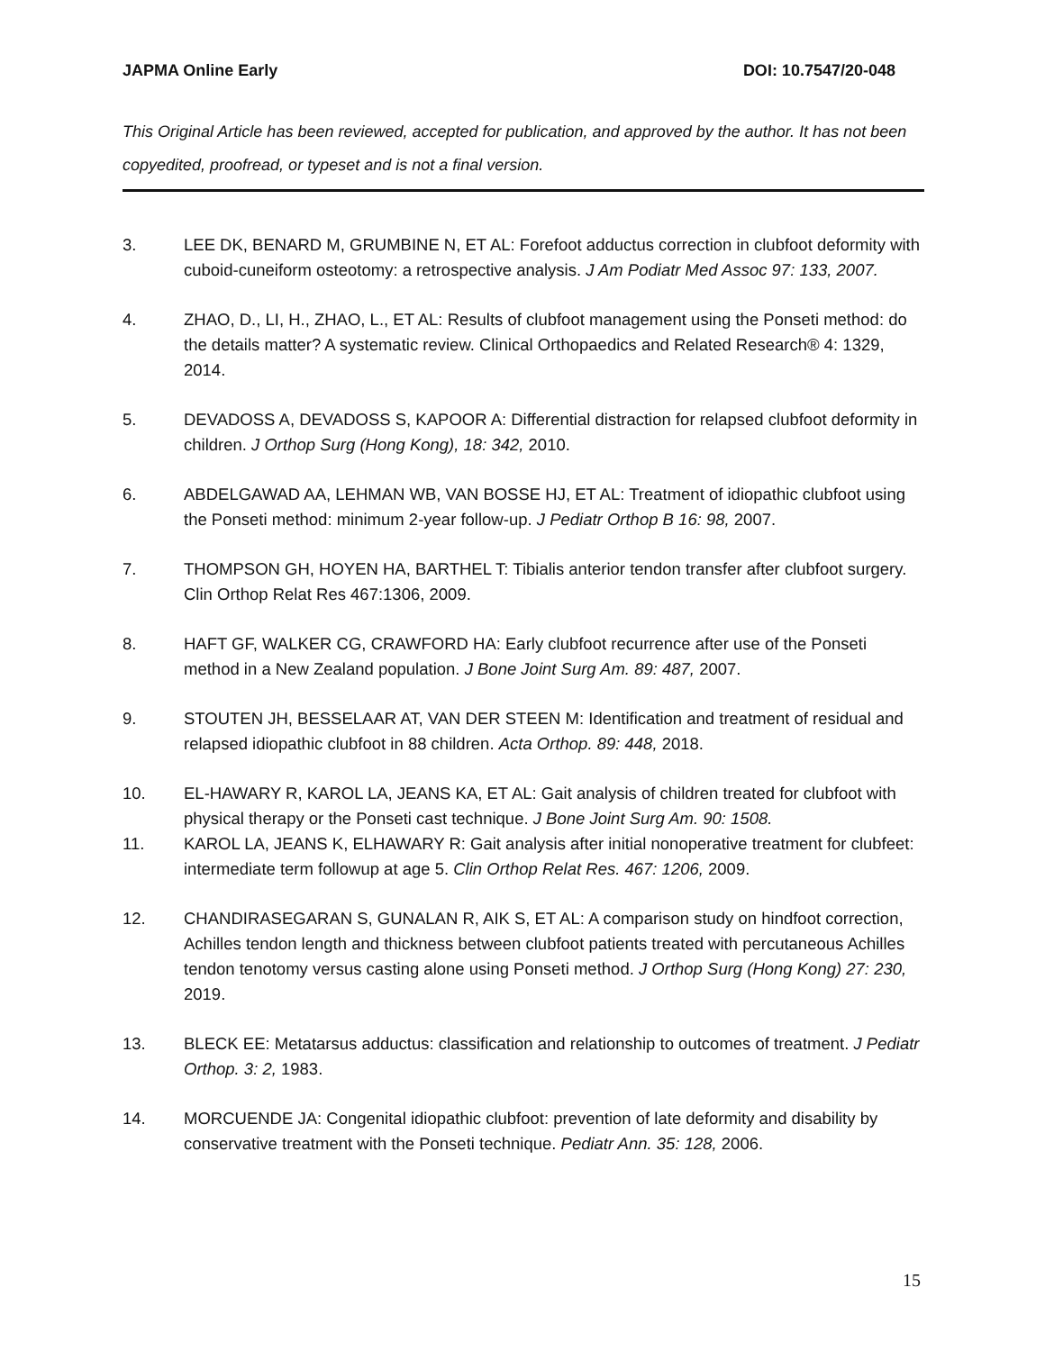JAPMA Online Early DOI: 10.7547/20-048
This Original Article has been reviewed, accepted for publication, and approved by the author. It has not been copyedited, proofread, or typeset and is not a final version.
3. LEE DK, BENARD M, GRUMBINE N, ET AL: Forefoot adductus correction in clubfoot deformity with cuboid-cuneiform osteotomy: a retrospective analysis. J Am Podiatr Med Assoc 97: 133, 2007.
4. ZHAO, D., LI, H., ZHAO, L., ET AL: Results of clubfoot management using the Ponseti method: do the details matter? A systematic review. Clinical Orthopaedics and Related Research® 4: 1329, 2014.
5. DEVADOSS A, DEVADOSS S, KAPOOR A: Differential distraction for relapsed clubfoot deformity in children. J Orthop Surg (Hong Kong), 18: 342, 2010.
6. ABDELGAWAD AA, LEHMAN WB, VAN BOSSE HJ, ET AL: Treatment of idiopathic clubfoot using the Ponseti method: minimum 2-year follow-up. J Pediatr Orthop B 16: 98, 2007.
7. THOMPSON GH, HOYEN HA, BARTHEL T: Tibialis anterior tendon transfer after clubfoot surgery. Clin Orthop Relat Res 467:1306, 2009.
8. HAFT GF, WALKER CG, CRAWFORD HA: Early clubfoot recurrence after use of the Ponseti method in a New Zealand population. J Bone Joint Surg Am. 89: 487, 2007.
9. STOUTEN JH, BESSELAAR AT, VAN DER STEEN M: Identification and treatment of residual and relapsed idiopathic clubfoot in 88 children. Acta Orthop. 89: 448, 2018.
10. EL-HAWARY R, KAROL LA, JEANS KA, ET AL: Gait analysis of children treated for clubfoot with physical therapy or the Ponseti cast technique. J Bone Joint Surg Am. 90: 1508.
11. KAROL LA, JEANS K, ELHAWARY R: Gait analysis after initial nonoperative treatment for clubfeet: intermediate term followup at age 5. Clin Orthop Relat Res. 467: 1206, 2009.
12. CHANDIRASEGARAN S, GUNALAN R, AIK S, ET AL: A comparison study on hindfoot correction, Achilles tendon length and thickness between clubfoot patients treated with percutaneous Achilles tendon tenotomy versus casting alone using Ponseti method. J Orthop Surg (Hong Kong) 27: 230, 2019.
13. BLECK EE: Metatarsus adductus: classification and relationship to outcomes of treatment. J Pediatr Orthop. 3: 2, 1983.
14. MORCUENDE JA: Congenital idiopathic clubfoot: prevention of late deformity and disability by conservative treatment with the Ponseti technique. Pediatr Ann. 35: 128, 2006.
15